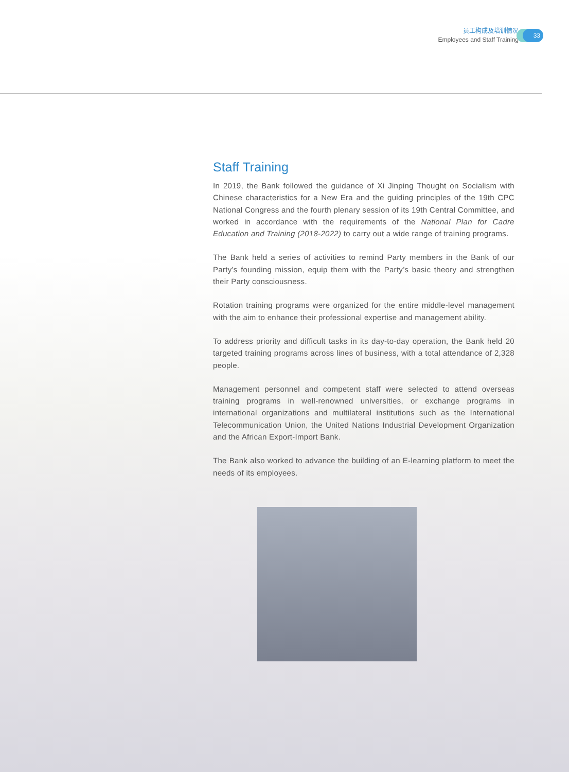员工构成及培训情况
Employees and Staff Training
33
Staff Training
In 2019, the Bank followed the guidance of Xi Jinping Thought on Socialism with Chinese characteristics for a New Era and the guiding principles of the 19th CPC National Congress and the fourth plenary session of its 19th Central Committee, and worked in accordance with the requirements of the National Plan for Cadre Education and Training (2018-2022) to carry out a wide range of training programs.
The Bank held a series of activities to remind Party members in the Bank of our Party’s founding mission, equip them with the Party’s basic theory and strengthen their Party consciousness.
Rotation training programs were organized for the entire middle-level management with the aim to enhance their professional expertise and management ability.
To address priority and difficult tasks in its day-to-day operation, the Bank held 20 targeted training programs across lines of business, with a total attendance of 2,328 people.
Management personnel and competent staff were selected to attend overseas training programs in well-renowned universities, or exchange programs in international organizations and multilateral institutions such as the International Telecommunication Union, the United Nations Industrial Development Organization and the African Export-Import Bank.
The Bank also worked to advance the building of an E-learning platform to meet the needs of its employees.